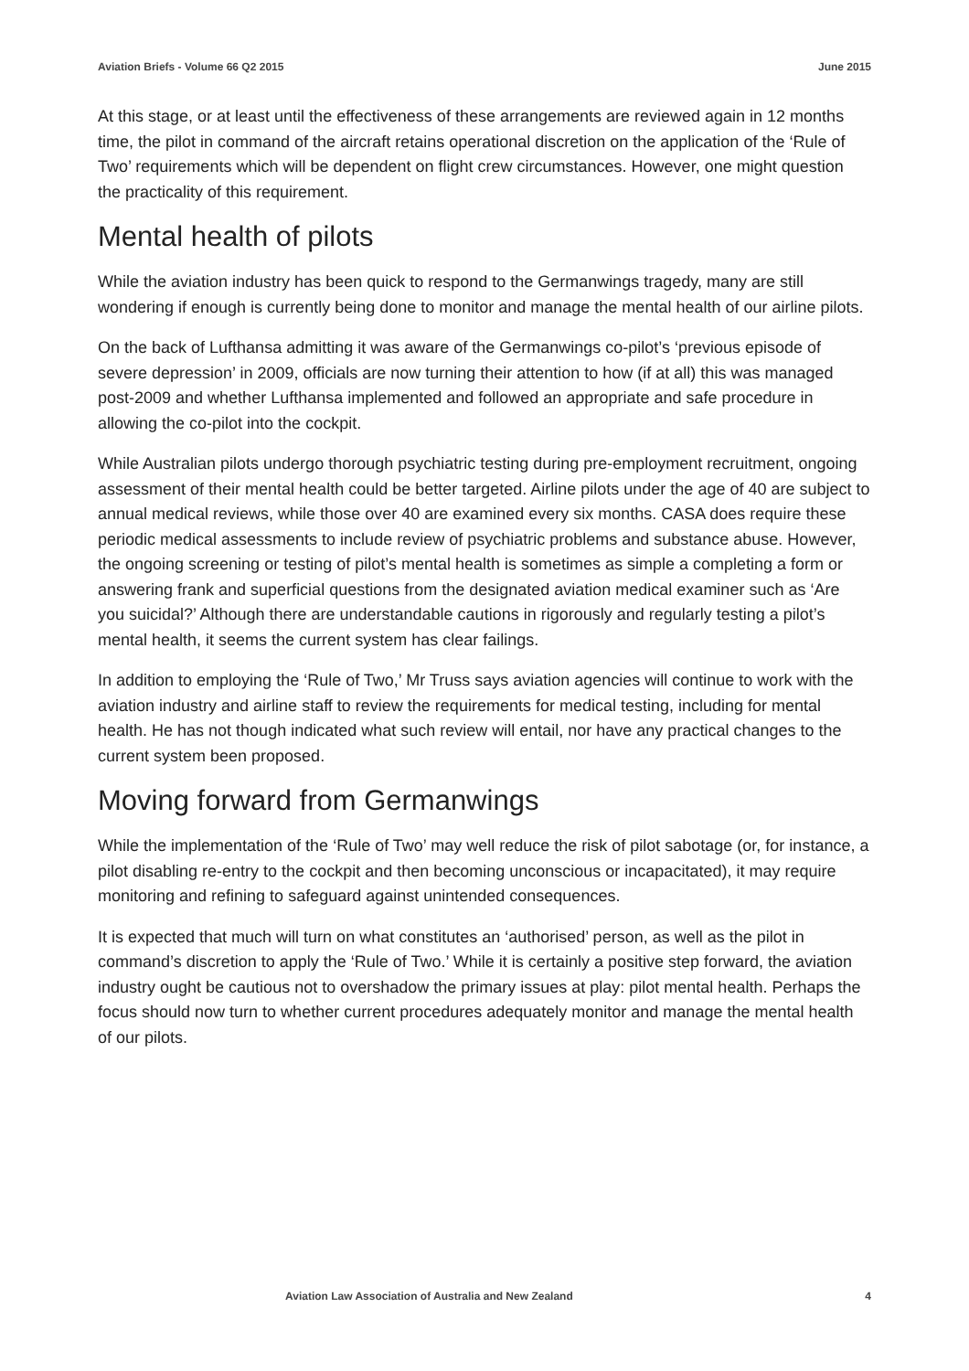Aviation Briefs - Volume 66 Q2 2015 June 2015
At this stage, or at least until the effectiveness of these arrangements are reviewed again in 12 months time, the pilot in command of the aircraft retains operational discretion on the application of the ‘Rule of Two’ requirements which will be dependent on flight crew circumstances. However, one might question the practicality of this requirement.
Mental health of pilots
While the aviation industry has been quick to respond to the Germanwings tragedy, many are still wondering if enough is currently being done to monitor and manage the mental health of our airline pilots.
On the back of Lufthansa admitting it was aware of the Germanwings co-pilot’s ‘previous episode of severe depression’ in 2009, officials are now turning their attention to how (if at all) this was managed post-2009 and whether Lufthansa implemented and followed an appropriate and safe procedure in allowing the co-pilot into the cockpit.
While Australian pilots undergo thorough psychiatric testing during pre-employment recruitment, ongoing assessment of their mental health could be better targeted. Airline pilots under the age of 40 are subject to annual medical reviews, while those over 40 are examined every six months. CASA does require these periodic medical assessments to include review of psychiatric problems and substance abuse. However, the ongoing screening or testing of pilot’s mental health is sometimes as simple a completing a form or answering frank and superficial questions from the designated aviation medical examiner such as ‘Are you suicidal?’ Although there are understandable cautions in rigorously and regularly testing a pilot’s mental health, it seems the current system has clear failings.
In addition to employing the ‘Rule of Two,’ Mr Truss says aviation agencies will continue to work with the aviation industry and airline staff to review the requirements for medical testing, including for mental health. He has not though indicated what such review will entail, nor have any practical changes to the current system been proposed.
Moving forward from Germanwings
While the implementation of the ‘Rule of Two’ may well reduce the risk of pilot sabotage (or, for instance, a pilot disabling re-entry to the cockpit and then becoming unconscious or incapacitated), it may require monitoring and refining to safeguard against unintended consequences.
It is expected that much will turn on what constitutes an ‘authorised’ person, as well as the pilot in command’s discretion to apply the ‘Rule of Two.’ While it is certainly a positive step forward, the aviation industry ought be cautious not to overshadow the primary issues at play: pilot mental health. Perhaps the focus should now turn to whether current procedures adequately monitor and manage the mental health of our pilots.
Aviation Law Association of Australia and New Zealand 4